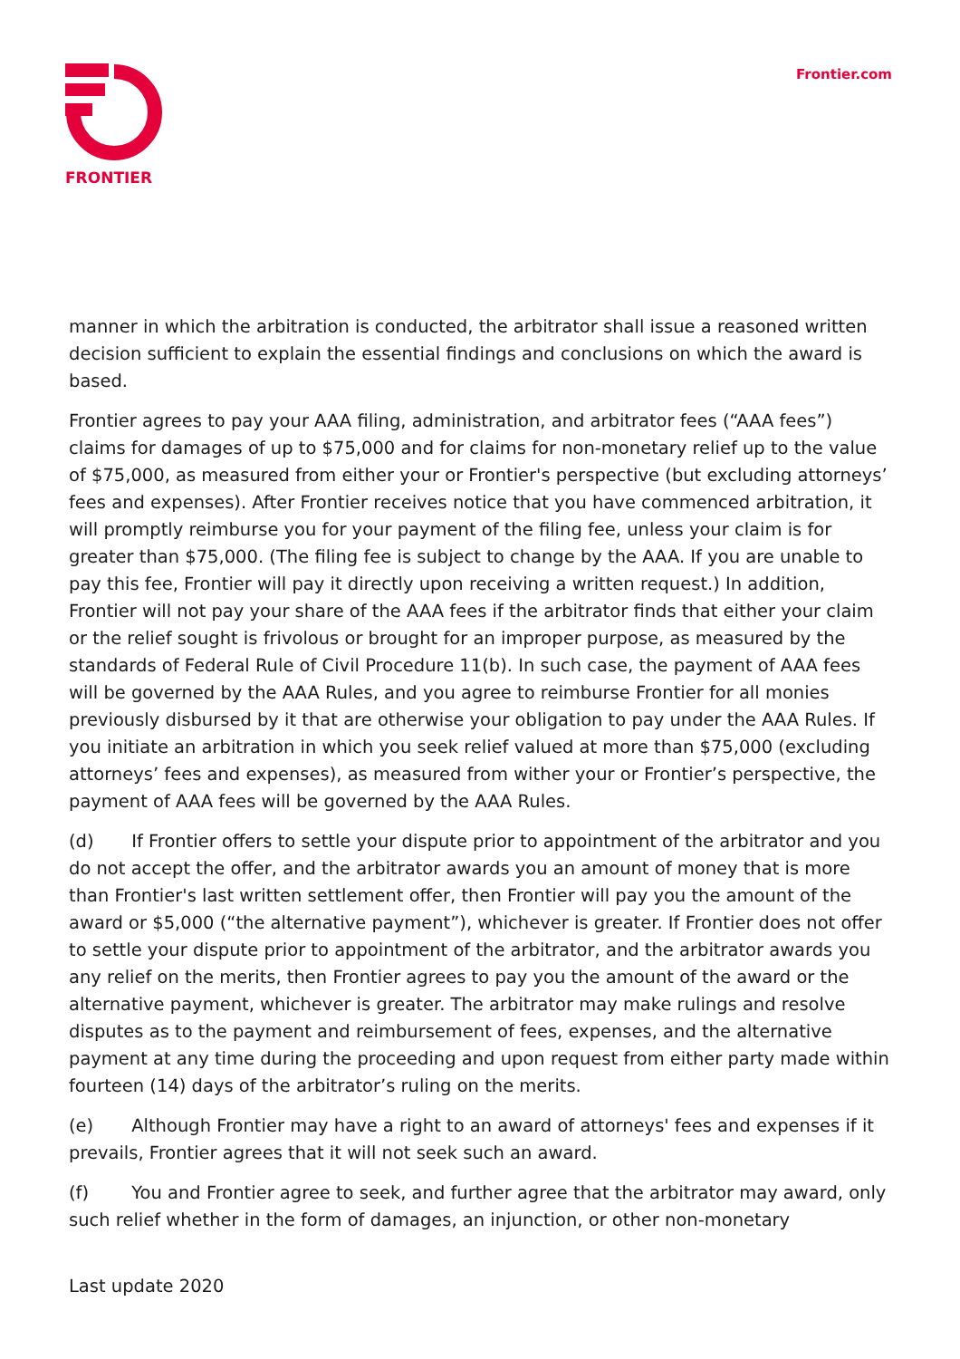FRONTIER Frontier.com
manner in which the arbitration is conducted, the arbitrator shall issue a reasoned written decision sufficient to explain the essential findings and conclusions on which the award is based.
Frontier agrees to pay your AAA filing, administration, and arbitrator fees (“AAA fees”) claims for damages of up to $75,000 and for claims for non-monetary relief up to the value of $75,000, as measured from either your or Frontier's perspective (but excluding attorneys’ fees and expenses). After Frontier receives notice that you have commenced arbitration, it will promptly reimburse you for your payment of the filing fee, unless your claim is for greater than $75,000. (The filing fee is subject to change by the AAA. If you are unable to pay this fee, Frontier will pay it directly upon receiving a written request.) In addition, Frontier will not pay your share of the AAA fees if the arbitrator finds that either your claim or the relief sought is frivolous or brought for an improper purpose, as measured by the standards of Federal Rule of Civil Procedure 11(b). In such case, the payment of AAA fees will be governed by the AAA Rules, and you agree to reimburse Frontier for all monies previously disbursed by it that are otherwise your obligation to pay under the AAA Rules. If you initiate an arbitration in which you seek relief valued at more than $75,000 (excluding attorneys’ fees and expenses), as measured from wither your or Frontier’s perspective, the payment of AAA fees will be governed by the AAA Rules.
(d) If Frontier offers to settle your dispute prior to appointment of the arbitrator and you do not accept the offer, and the arbitrator awards you an amount of money that is more than Frontier's last written settlement offer, then Frontier will pay you the amount of the award or $5,000 (“the alternative payment”), whichever is greater. If Frontier does not offer to settle your dispute prior to appointment of the arbitrator, and the arbitrator awards you any relief on the merits, then Frontier agrees to pay you the amount of the award or the alternative payment, whichever is greater. The arbitrator may make rulings and resolve disputes as to the payment and reimbursement of fees, expenses, and the alternative payment at any time during the proceeding and upon request from either party made within fourteen (14) days of the arbitrator’s ruling on the merits.
(e) Although Frontier may have a right to an award of attorneys' fees and expenses if it prevails, Frontier agrees that it will not seek such an award.
(f) You and Frontier agree to seek, and further agree that the arbitrator may award, only such relief whether in the form of damages, an injunction, or other non-monetary
Last update 2020